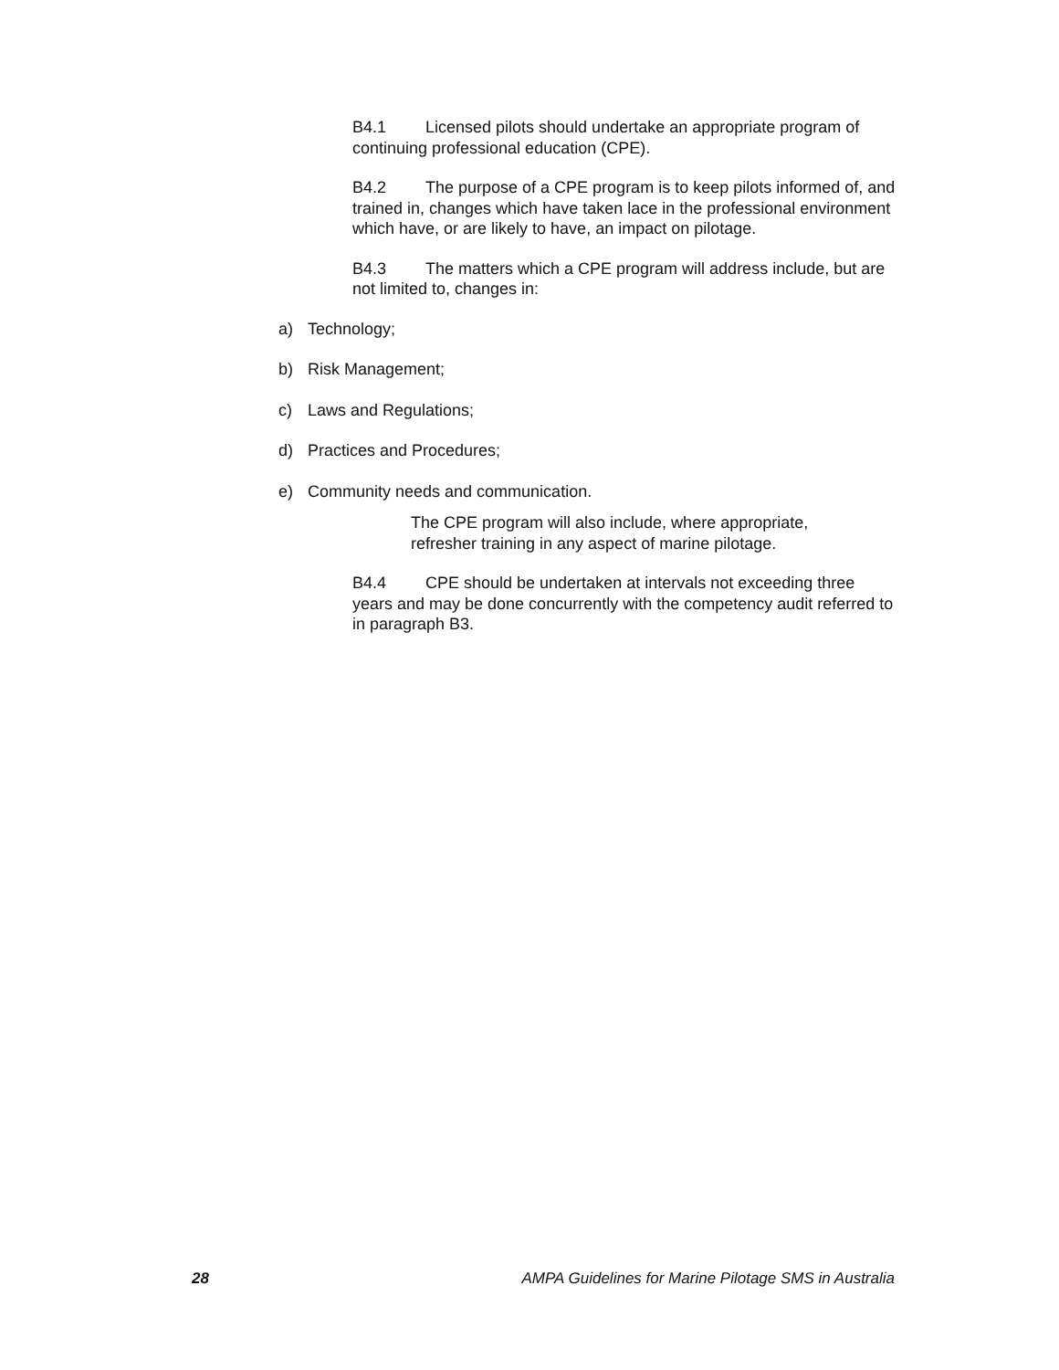B4.1 Licensed pilots should undertake an appropriate program of continuing professional education (CPE).
B4.2 The purpose of a CPE program is to keep pilots informed of, and trained in, changes which have taken lace in the professional environment which have, or are likely to have, an impact on pilotage.
B4.3 The matters which a CPE program will address include, but are not limited to, changes in:
a) Technology;
b) Risk Management;
c) Laws and Regulations;
d) Practices and Procedures;
e) Community needs and communication.
The CPE program will also include, where appropriate, refresher training in any aspect of marine pilotage.
B4.4 CPE should be undertaken at intervals not exceeding three years and may be done concurrently with the competency audit referred to in paragraph B3.
28 AMPA Guidelines for Marine Pilotage SMS in Australia